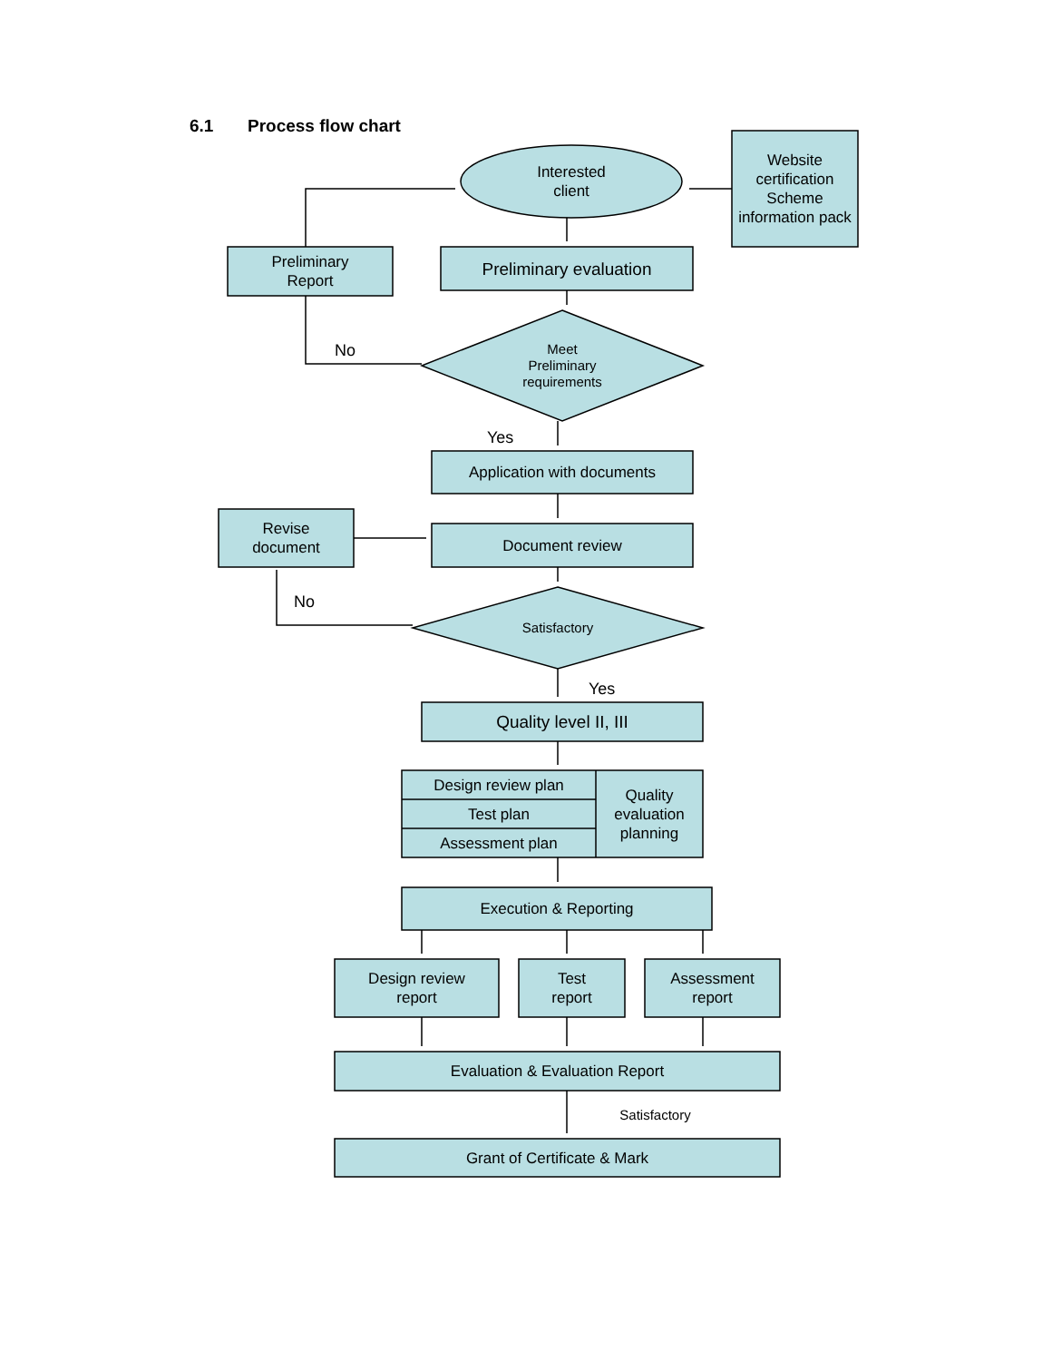6.1 Process flow chart
Interested
client
Website certification Scheme information pack
Preliminary
Report
Preliminary evaluation
No
Meet
Preliminary
requirements
Yes
Application with documents
Revise
document
Document review
No
Satisfactory
Yes
Quality level II, III
Design review plan
Test plan
Assessment plan
Quality evaluation planning
Execution & Reporting
Design review
report
Test
report
Assessment
report
Evaluation & Evaluation Report
Satisfactory
Grant of Certificate & Mark